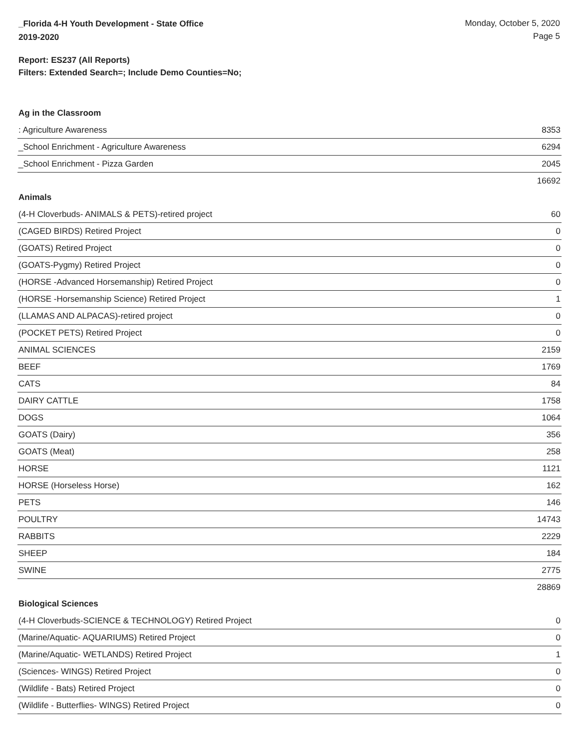_Florida 4-H Youth Development - State Office
2019-2020
Monday, October 5, 2020
Page 5
Report: ES237 (All Reports)
Filters: Extended Search=; Include Demo Counties=No;
Ag in the Classroom
| : Agriculture Awareness | 8353 |
| _School Enrichment - Agriculture Awareness | 6294 |
| _School Enrichment - Pizza Garden | 2045 |
| | 16692 |
Animals
| (4-H Cloverbuds- ANIMALS & PETS)-retired project | 60 |
| (CAGED BIRDS) Retired Project | 0 |
| (GOATS) Retired Project | 0 |
| (GOATS-Pygmy) Retired Project | 0 |
| (HORSE -Advanced Horsemanship) Retired Project | 0 |
| (HORSE -Horsemanship Science) Retired Project | 1 |
| (LLAMAS AND ALPACAS)-retired project | 0 |
| (POCKET PETS) Retired Project | 0 |
| ANIMAL SCIENCES | 2159 |
| BEEF | 1769 |
| CATS | 84 |
| DAIRY CATTLE | 1758 |
| DOGS | 1064 |
| GOATS (Dairy) | 356 |
| GOATS (Meat) | 258 |
| HORSE | 1121 |
| HORSE (Horseless Horse) | 162 |
| PETS | 146 |
| POULTRY | 14743 |
| RABBITS | 2229 |
| SHEEP | 184 |
| SWINE | 2775 |
| | 28869 |
Biological Sciences
| (4-H Cloverbuds-SCIENCE & TECHNOLOGY) Retired Project | 0 |
| (Marine/Aquatic- AQUARIUMS) Retired Project | 0 |
| (Marine/Aquatic- WETLANDS) Retired Project | 1 |
| (Sciences- WINGS) Retired Project | 0 |
| (Wildlife - Bats) Retired Project | 0 |
| (Wildlife - Butterflies- WINGS) Retired Project | 0 |